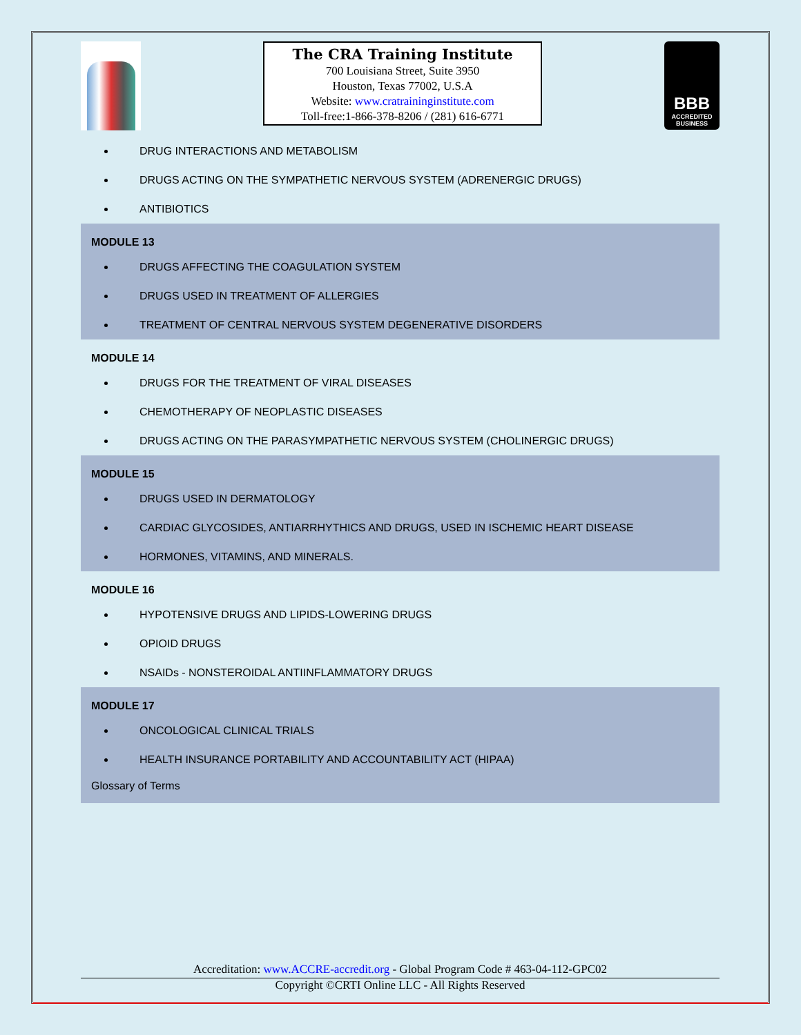The CRA Training Institute
700 Louisiana Street, Suite 3950
Houston, Texas 77002, U.S.A
Website: www.cratraininginstitute.com
Toll-free:1-866-378-8206 / (281) 616-6771
BBB
ACCREDITED
BUSINESS
DRUG INTERACTIONS AND METABOLISM
DRUGS ACTING ON THE SYMPATHETIC NERVOUS SYSTEM (ADRENERGIC DRUGS)
ANTIBIOTICS
MODULE 13
DRUGS AFFECTING THE COAGULATION SYSTEM
DRUGS USED IN TREATMENT OF ALLERGIES
TREATMENT OF CENTRAL NERVOUS SYSTEM DEGENERATIVE DISORDERS
MODULE 14
DRUGS FOR THE TREATMENT OF VIRAL DISEASES
CHEMOTHERAPY OF NEOPLASTIC DISEASES
DRUGS ACTING ON THE PARASYMPATHETIC NERVOUS SYSTEM (CHOLINERGIC DRUGS)
MODULE 15
DRUGS USED IN DERMATOLOGY
CARDIAC GLYCOSIDES, ANTIARRHYTHICS AND DRUGS, USED IN ISCHEMIC HEART DISEASE
HORMONES, VITAMINS, AND MINERALS.
MODULE 16
HYPOTENSIVE DRUGS AND LIPIDS-LOWERING DRUGS
OPIOID DRUGS
NSAIDs - NONSTEROIDAL ANTIINFLAMMATORY DRUGS
MODULE 17
ONCOLOGICAL CLINICAL TRIALS
HEALTH INSURANCE PORTABILITY AND ACCOUNTABILITY ACT (HIPAA)
Glossary of Terms
Accreditation: www.ACCRE-accredit.org - Global Program Code # 463-04-112-GPC02
Copyright ©CRTI Online LLC - All Rights Reserved